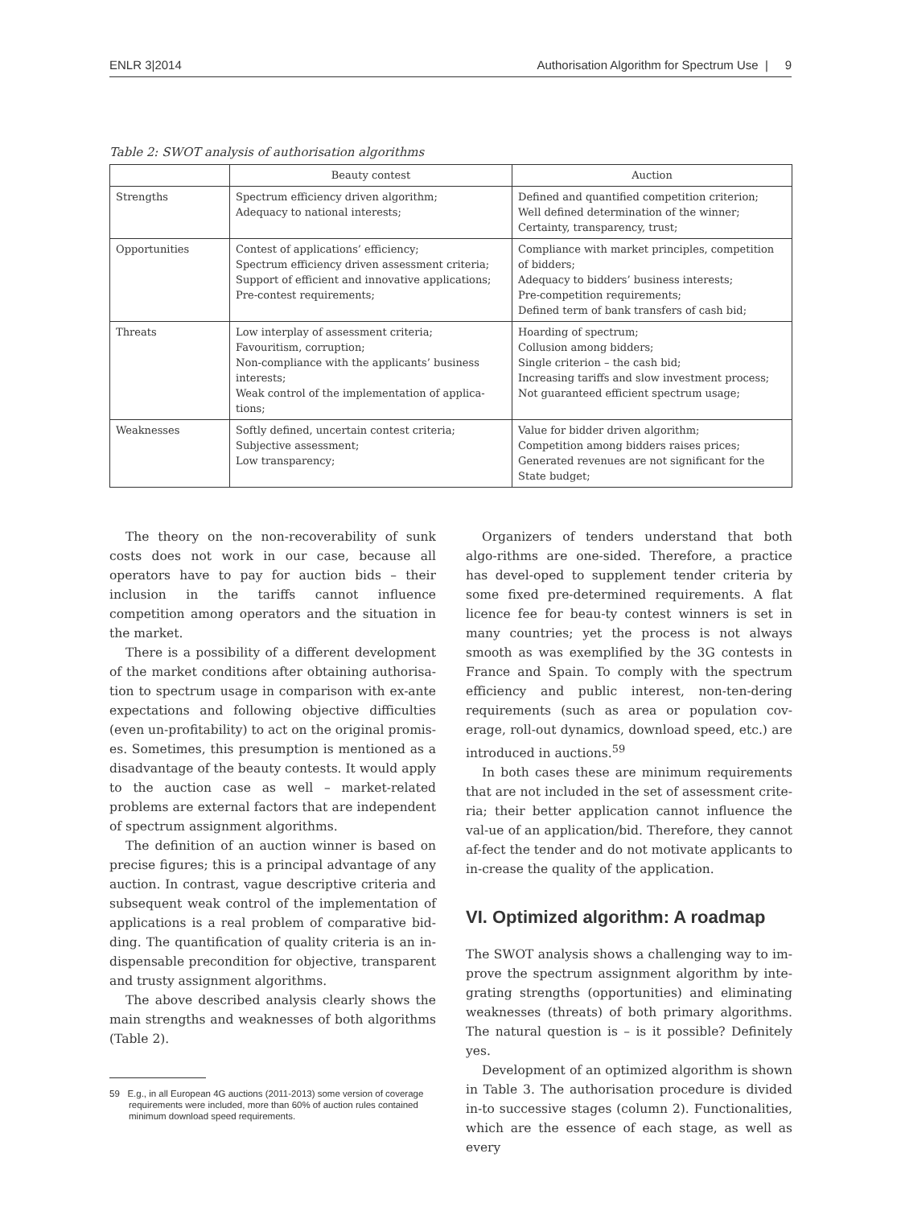ENLR 3|2014 Authorisation Algorithm for Spectrum Use | 9
Table 2: SWOT analysis of authorisation algorithms
| | Beauty contest | Auction |
| --- | --- | --- |
| Strengths | Spectrum efficiency driven algorithm; Adequacy to national interests; | Defined and quantified competition criterion; Well defined determination of the winner; Certainty, transparency, trust; |
| Opportunities | Contest of applications’ efficiency; Spectrum efficiency driven assessment criteria; Support of efficient and innovative applications; Pre-contest requirements; | Compliance with market principles, competition of bidders; Adequacy to bidders’ business interests; Pre-competition requirements; Defined term of bank transfers of cash bid; |
| Threats | Low interplay of assessment criteria; Favouritism, corruption; Non-compliance with the applicants’ business interests; Weak control of the implementation of applica-tions; | Hoarding of spectrum; Collusion among bidders; Single criterion – the cash bid; Increasing tariffs and slow investment process; Not guaranteed efficient spectrum usage; |
| Weaknesses | Softly defined, uncertain contest criteria; Subjective assessment; Low transparency; | Value for bidder driven algorithm; Competition among bidders raises prices; Generated revenues are not significant for the State budget; |
The theory on the non-recoverability of sunk costs does not work in our case, because all operators have to pay for auction bids – their inclusion in the tariffs cannot influence competition among operators and the situation in the market.
There is a possibility of a different development of the market conditions after obtaining authorisa-tion to spectrum usage in comparison with ex-ante expectations and following objective difficulties (even un-profitability) to act on the original promis-es. Sometimes, this presumption is mentioned as a disadvantage of the beauty contests. It would apply to the auction case as well – market-related problems are external factors that are independent of spectrum assignment algorithms.
The definition of an auction winner is based on precise figures; this is a principal advantage of any auction. In contrast, vague descriptive criteria and subsequent weak control of the implementation of applications is a real problem of comparative bid-ding. The quantification of quality criteria is an in-dispensable precondition for objective, transparent and trusty assignment algorithms.
The above described analysis clearly shows the main strengths and weaknesses of both algorithms (Table 2).
59 E.g., in all European 4G auctions (2011-2013) some version of coverage requirements were included, more than 60% of auction rules contained minimum download speed requirements.
Organizers of tenders understand that both algo-rithms are one-sided. Therefore, a practice has devel-oped to supplement tender criteria by some fixed pre-determined requirements. A flat licence fee for beau-ty contest winners is set in many countries; yet the process is not always smooth as was exemplified by the 3G contests in France and Spain. To comply with the spectrum efficiency and public interest, non-ten-dering requirements (such as area or population cov-erage, roll-out dynamics, download speed, etc.) are introduced in auctions.<sup>59</sup>
In both cases these are minimum requirements that are not included in the set of assessment crite-ria; their better application cannot influence the val-ue of an application/bid. Therefore, they cannot af-fect the tender and do not motivate applicants to in-crease the quality of the application.
VI. Optimized algorithm: A roadmap
The SWOT analysis shows a challenging way to im-prove the spectrum assignment algorithm by inte-grating strengths (opportunities) and eliminating weaknesses (threats) of both primary algorithms. The natural question is – is it possible? Definitely yes.
Development of an optimized algorithm is shown in Table 3. The authorisation procedure is divided in-to successive stages (column 2). Functionalities, which are the essence of each stage, as well as every